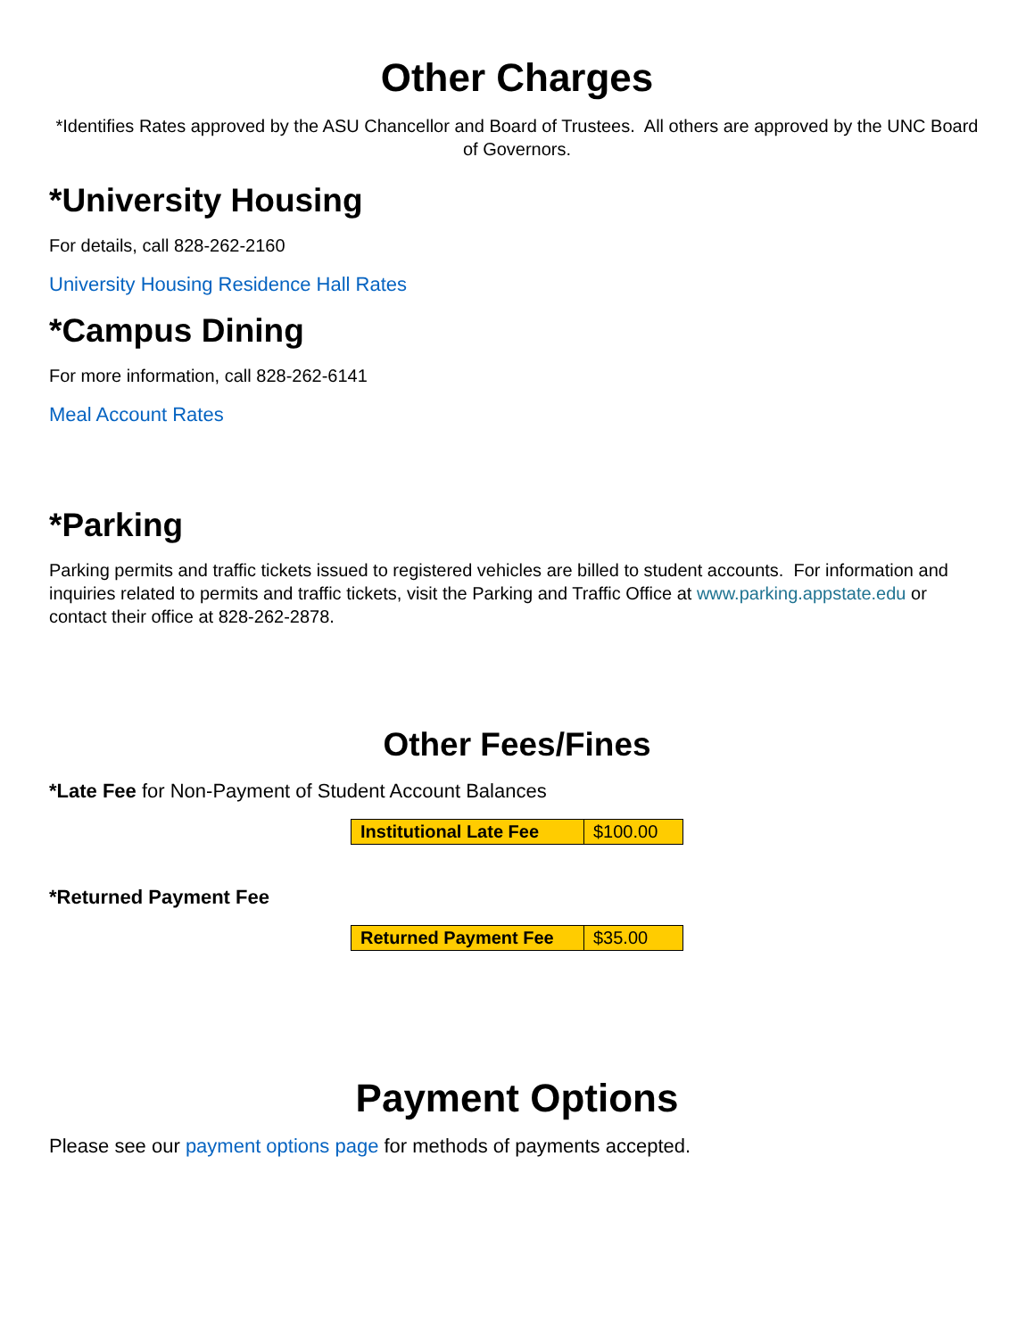Other Charges
*Identifies Rates approved by the ASU Chancellor and Board of Trustees. All others are approved by the UNC Board of Governors.
*University Housing
For details, call 828-262-2160
University Housing Residence Hall Rates
*Campus Dining
For more information, call 828-262-6141
Meal Account Rates
*Parking
Parking permits and traffic tickets issued to registered vehicles are billed to student accounts. For information and inquiries related to permits and traffic tickets, visit the Parking and Traffic Office at www.parking.appstate.edu or contact their office at 828-262-2878.
Other Fees/Fines
*Late Fee for Non-Payment of Student Account Balances
| Institutional Late Fee | $100.00 |
*Returned Payment Fee
| Returned Payment Fee | $35.00 |
Payment Options
Please see our payment options page for methods of payments accepted.